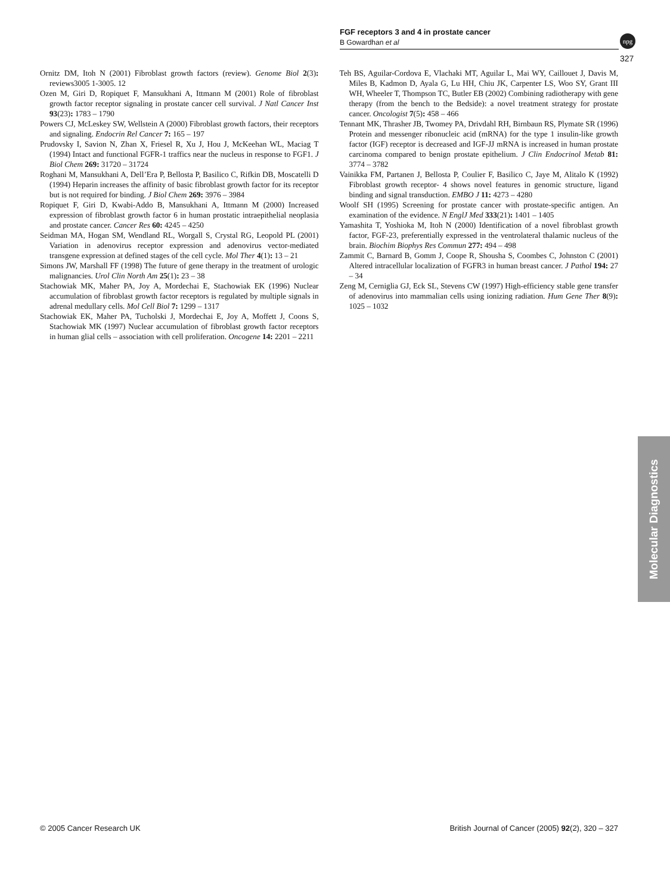FGF receptors 3 and 4 in prostate cancer
B Gowardhan et al
npg
327
Ornitz DM, Itoh N (2001) Fibroblast growth factors (review). Genome Biol 2(3): reviews3005 1-3005. 12
Ozen M, Giri D, Ropiquet F, Mansukhani A, Ittmann M (2001) Role of fibroblast growth factor receptor signaling in prostate cancer cell survival. J Natl Cancer Inst 93(23): 1783 – 1790
Powers CJ, McLeskey SW, Wellstein A (2000) Fibroblast growth factors, their receptors and signaling. Endocrin Rel Cancer 7: 165 – 197
Prudovsky I, Savion N, Zhan X, Friesel R, Xu J, Hou J, McKeehan WL, Maciag T (1994) Intact and functional FGFR-1 traffics near the nucleus in response to FGF1. J Biol Chem 269: 31720 – 31724
Roghani M, Mansukhani A, Dell’Era P, Bellosta P, Basilico C, Rifkin DB, Moscatelli D (1994) Heparin increases the affinity of basic fibroblast growth factor for its receptor but is not required for binding. J Biol Chem 269: 3976 – 3984
Ropiquet F, Giri D, Kwabi-Addo B, Mansukhani A, Ittmann M (2000) Increased expression of fibroblast growth factor 6 in human prostatic intraepithelial neoplasia and prostate cancer. Cancer Res 60: 4245 – 4250
Seidman MA, Hogan SM, Wendland RL, Worgall S, Crystal RG, Leopold PL (2001) Variation in adenovirus receptor expression and adenovirus vector-mediated transgene expression at defined stages of the cell cycle. Mol Ther 4(1): 13 – 21
Simons JW, Marshall FF (1998) The future of gene therapy in the treatment of urologic malignancies. Urol Clin North Am 25(1): 23 – 38
Stachowiak MK, Maher PA, Joy A, Mordechai E, Stachowiak EK (1996) Nuclear accumulation of fibroblast growth factor receptors is regulated by multiple signals in adrenal medullary cells. Mol Cell Biol 7: 1299 – 1317
Stachowiak EK, Maher PA, Tucholski J, Mordechai E, Joy A, Moffett J, Coons S, Stachowiak MK (1997) Nuclear accumulation of fibroblast growth factor receptors in human glial cells – association with cell proliferation. Oncogene 14: 2201 – 2211
Teh BS, Aguilar-Cordova E, Vlachaki MT, Aguilar L, Mai WY, Caillouet J, Davis M, Miles B, Kadmon D, Ayala G, Lu HH, Chiu JK, Carpenter LS, Woo SY, Grant III WH, Wheeler T, Thompson TC, Butler EB (2002) Combining radiotherapy with gene therapy (from the bench to the Bedside): a novel treatment strategy for prostate cancer. Oncologist 7(5): 458 – 466
Tennant MK, Thrasher JB, Twomey PA, Drivdahl RH, Birnbaun RS, Plymate SR (1996) Protein and messenger ribonucleic acid (mRNA) for the type 1 insulin-like growth factor (IGF) receptor is decreased and IGF-JJ mRNA is increased in human prostate carcinoma compared to benign prostate epithelium. J Clin Endocrinol Metab 81: 3774 – 3782
Vainikka FM, Partanen J, Bellosta P, Coulier F, Basilico C, Jaye M, Alitalo K (1992) Fibroblast growth receptor- 4 shows novel features in genomic structure, ligand binding and signal transduction. EMBO J 11: 4273 – 4280
Woolf SH (1995) Screening for prostate cancer with prostate-specific antigen. An examination of the evidence. N EnglJ Med 333(21): 1401 – 1405
Yamashita T, Yoshioka M, Itoh N (2000) Identification of a novel fibroblast growth factor, FGF-23, preferentially expressed in the ventrolateral thalamic nucleus of the brain. Biochim Biophys Res Commun 277: 494 – 498
Zammit C, Barnard B, Gomm J, Coope R, Shousha S, Coombes C, Johnston C (2001) Altered intracellular localization of FGFR3 in human breast cancer. J Pathol 194: 27 – 34
Zeng M, Cerniglia GJ, Eck SL, Stevens CW (1997) High-efficiency stable gene transfer of adenovirus into mammalian cells using ionizing radiation. Hum Gene Ther 8(9): 1025 – 1032
Molecular Diagnostics
© 2005 Cancer Research UK British Journal of Cancer (2005) 92(2), 320 – 327